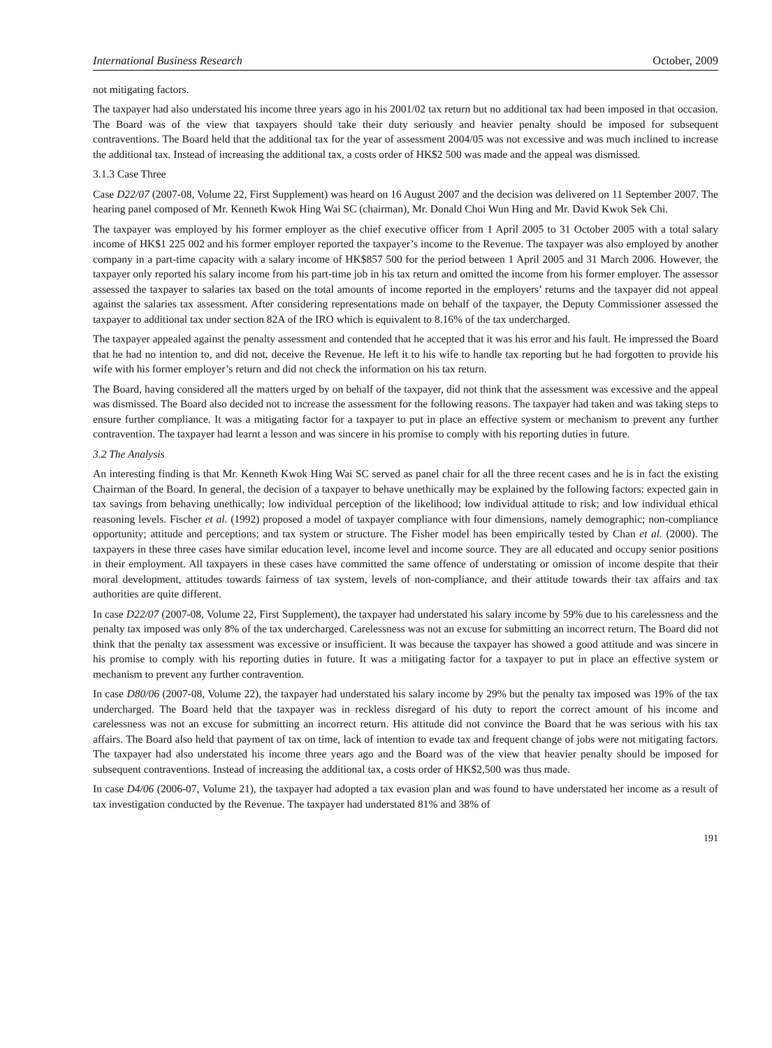International Business Research October, 2009
not mitigating factors.
The taxpayer had also understated his income three years ago in his 2001/02 tax return but no additional tax had been imposed in that occasion. The Board was of the view that taxpayers should take their duty seriously and heavier penalty should be imposed for subsequent contraventions. The Board held that the additional tax for the year of assessment 2004/05 was not excessive and was much inclined to increase the additional tax. Instead of increasing the additional tax, a costs order of HK$2 500 was made and the appeal was dismissed.
3.1.3 Case Three
Case D22/07 (2007-08, Volume 22, First Supplement) was heard on 16 August 2007 and the decision was delivered on 11 September 2007. The hearing panel composed of Mr. Kenneth Kwok Hing Wai SC (chairman), Mr. Donald Choi Wun Hing and Mr. David Kwok Sek Chi.
The taxpayer was employed by his former employer as the chief executive officer from 1 April 2005 to 31 October 2005 with a total salary income of HK$1 225 002 and his former employer reported the taxpayer’s income to the Revenue. The taxpayer was also employed by another company in a part-time capacity with a salary income of HK$857 500 for the period between 1 April 2005 and 31 March 2006. However, the taxpayer only reported his salary income from his part-time job in his tax return and omitted the income from his former employer. The assessor assessed the taxpayer to salaries tax based on the total amounts of income reported in the employers’ returns and the taxpayer did not appeal against the salaries tax assessment. After considering representations made on behalf of the taxpayer, the Deputy Commissioner assessed the taxpayer to additional tax under section 82A of the IRO which is equivalent to 8.16% of the tax undercharged.
The taxpayer appealed against the penalty assessment and contended that he accepted that it was his error and his fault. He impressed the Board that he had no intention to, and did not, deceive the Revenue. He left it to his wife to handle tax reporting but he had forgotten to provide his wife with his former employer’s return and did not check the information on his tax return.
The Board, having considered all the matters urged by on behalf of the taxpayer, did not think that the assessment was excessive and the appeal was dismissed. The Board also decided not to increase the assessment for the following reasons. The taxpayer had taken and was taking steps to ensure further compliance. It was a mitigating factor for a taxpayer to put in place an effective system or mechanism to prevent any further contravention. The taxpayer had learnt a lesson and was sincere in his promise to comply with his reporting duties in future.
3.2 The Analysis
An interesting finding is that Mr. Kenneth Kwok Hing Wai SC served as panel chair for all the three recent cases and he is in fact the existing Chairman of the Board. In general, the decision of a taxpayer to behave unethically may be explained by the following factors: expected gain in tax savings from behaving unethically; low individual perception of the likelihood; low individual attitude to risk; and low individual ethical reasoning levels. Fischer et al. (1992) proposed a model of taxpayer compliance with four dimensions, namely demographic; non-compliance opportunity; attitude and perceptions; and tax system or structure. The Fisher model has been empirically tested by Chan et al. (2000). The taxpayers in these three cases have similar education level, income level and income source. They are all educated and occupy senior positions in their employment. All taxpayers in these cases have committed the same offence of understating or omission of income despite that their moral development, attitudes towards fairness of tax system, levels of non-compliance, and their attitude towards their tax affairs and tax authorities are quite different.
In case D22/07 (2007-08, Volume 22, First Supplement), the taxpayer had understated his salary income by 59% due to his carelessness and the penalty tax imposed was only 8% of the tax undercharged. Carelessness was not an excuse for submitting an incorrect return. The Board did not think that the penalty tax assessment was excessive or insufficient. It was because the taxpayer has showed a good attitude and was sincere in his promise to comply with his reporting duties in future. It was a mitigating factor for a taxpayer to put in place an effective system or mechanism to prevent any further contravention.
In case D80/06 (2007-08, Volume 22), the taxpayer had understated his salary income by 29% but the penalty tax imposed was 19% of the tax undercharged. The Board held that the taxpayer was in reckless disregard of his duty to report the correct amount of his income and carelessness was not an excuse for submitting an incorrect return. His attitude did not convince the Board that he was serious with his tax affairs. The Board also held that payment of tax on time, lack of intention to evade tax and frequent change of jobs were not mitigating factors. The taxpayer had also understated his income three years ago and the Board was of the view that heavier penalty should be imposed for subsequent contraventions. Instead of increasing the additional tax, a costs order of HK$2,500 was thus made.
In case D4/06 (2006-07, Volume 21), the taxpayer had adopted a tax evasion plan and was found to have understated her income as a result of tax investigation conducted by the Revenue. The taxpayer had understated 81% and 38% of
191